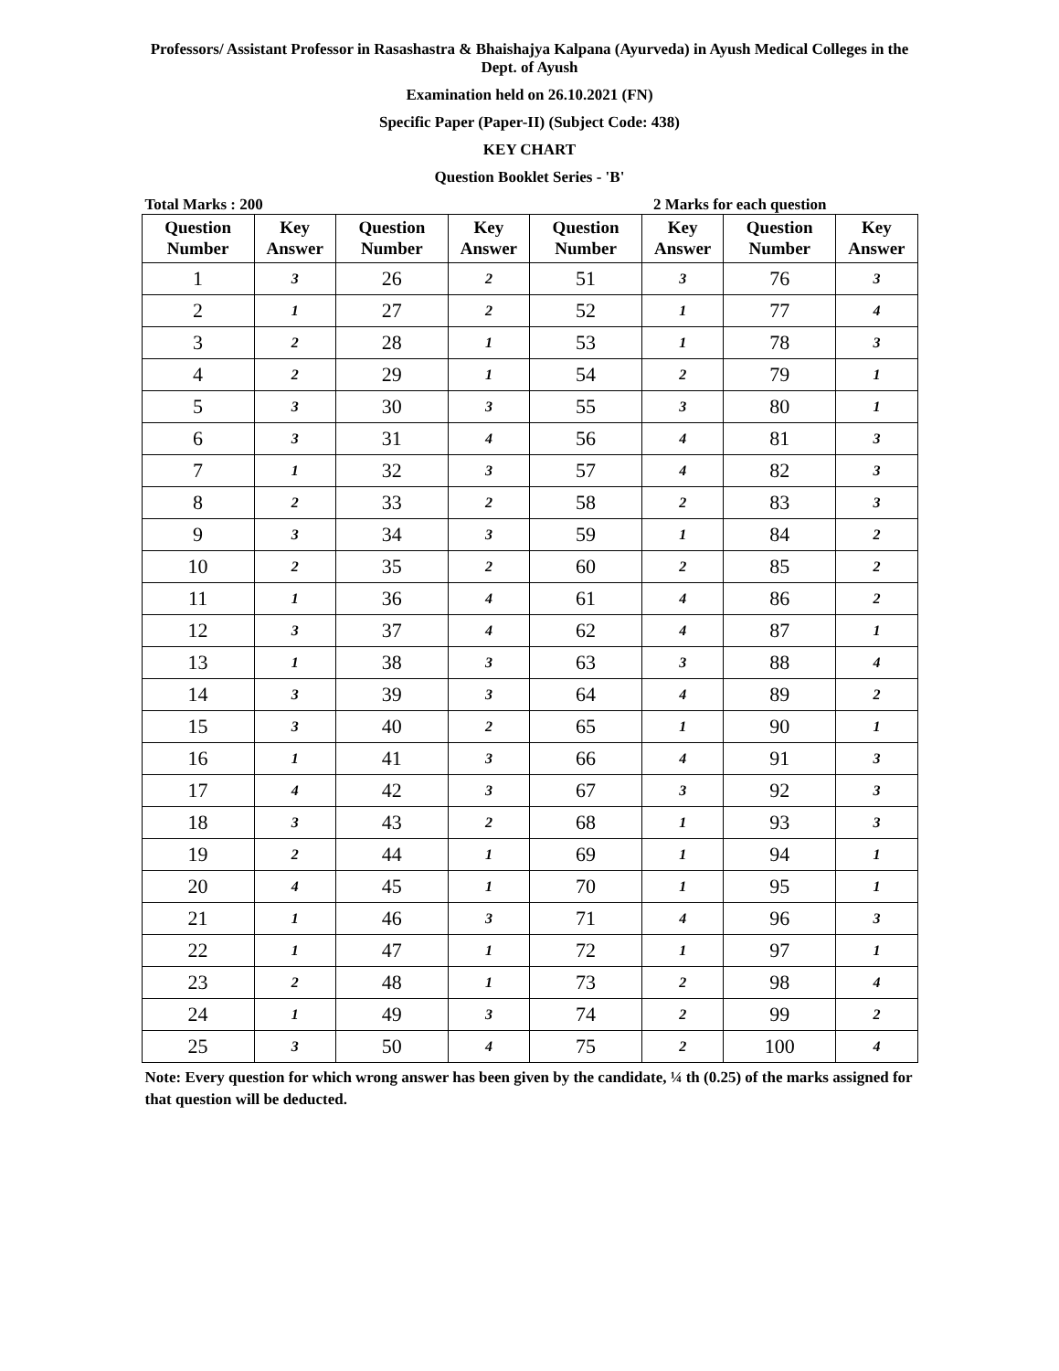Professors/ Assistant Professor in Rasashastra & Bhaishajya Kalpana (Ayurveda) in Ayush Medical Colleges in the Dept. of Ayush
Examination held on 26.10.2021 (FN)
Specific Paper (Paper-II) (Subject Code: 438)
KEY CHART
Question Booklet Series - 'B'
Total Marks : 200 2 Marks for each question
| Question Number | Key Answer | Question Number | Key Answer | Question Number | Key Answer | Question Number | Key Answer |
| --- | --- | --- | --- | --- | --- | --- | --- |
| 1 | 3 | 26 | 2 | 51 | 3 | 76 | 3 |
| 2 | 1 | 27 | 2 | 52 | 1 | 77 | 4 |
| 3 | 2 | 28 | 1 | 53 | 1 | 78 | 3 |
| 4 | 2 | 29 | 1 | 54 | 2 | 79 | 1 |
| 5 | 3 | 30 | 3 | 55 | 3 | 80 | 1 |
| 6 | 3 | 31 | 4 | 56 | 4 | 81 | 3 |
| 7 | 1 | 32 | 3 | 57 | 4 | 82 | 3 |
| 8 | 2 | 33 | 2 | 58 | 2 | 83 | 3 |
| 9 | 3 | 34 | 3 | 59 | 1 | 84 | 2 |
| 10 | 2 | 35 | 2 | 60 | 2 | 85 | 2 |
| 11 | 1 | 36 | 4 | 61 | 4 | 86 | 2 |
| 12 | 3 | 37 | 4 | 62 | 4 | 87 | 1 |
| 13 | 1 | 38 | 3 | 63 | 3 | 88 | 4 |
| 14 | 3 | 39 | 3 | 64 | 4 | 89 | 2 |
| 15 | 3 | 40 | 2 | 65 | 1 | 90 | 1 |
| 16 | 1 | 41 | 3 | 66 | 4 | 91 | 3 |
| 17 | 4 | 42 | 3 | 67 | 3 | 92 | 3 |
| 18 | 3 | 43 | 2 | 68 | 1 | 93 | 3 |
| 19 | 2 | 44 | 1 | 69 | 1 | 94 | 1 |
| 20 | 4 | 45 | 1 | 70 | 1 | 95 | 1 |
| 21 | 1 | 46 | 3 | 71 | 4 | 96 | 3 |
| 22 | 1 | 47 | 1 | 72 | 1 | 97 | 1 |
| 23 | 2 | 48 | 1 | 73 | 2 | 98 | 4 |
| 24 | 1 | 49 | 3 | 74 | 2 | 99 | 2 |
| 25 | 3 | 50 | 4 | 75 | 2 | 100 | 4 |
Note: Every question for which wrong answer has been given by the candidate, ¼ th (0.25) of the marks assigned for that question will be deducted.